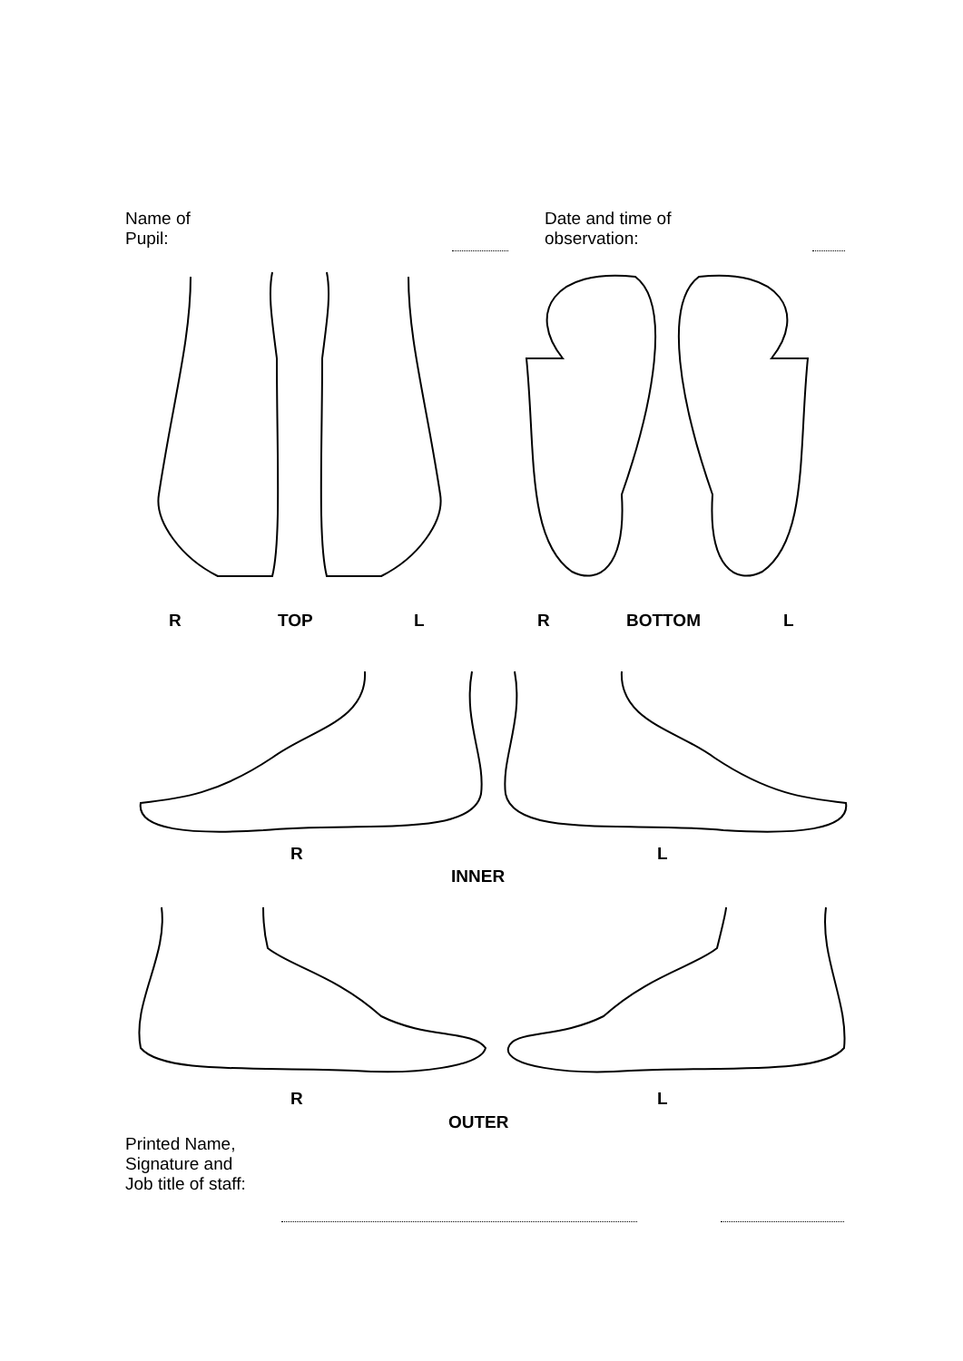Name of
Pupil:
Date and time of
observation:
R TOP L R BOTTOM L
R L
INNER
R L
OUTER
Printed Name,
Signature and
Job title of staff: